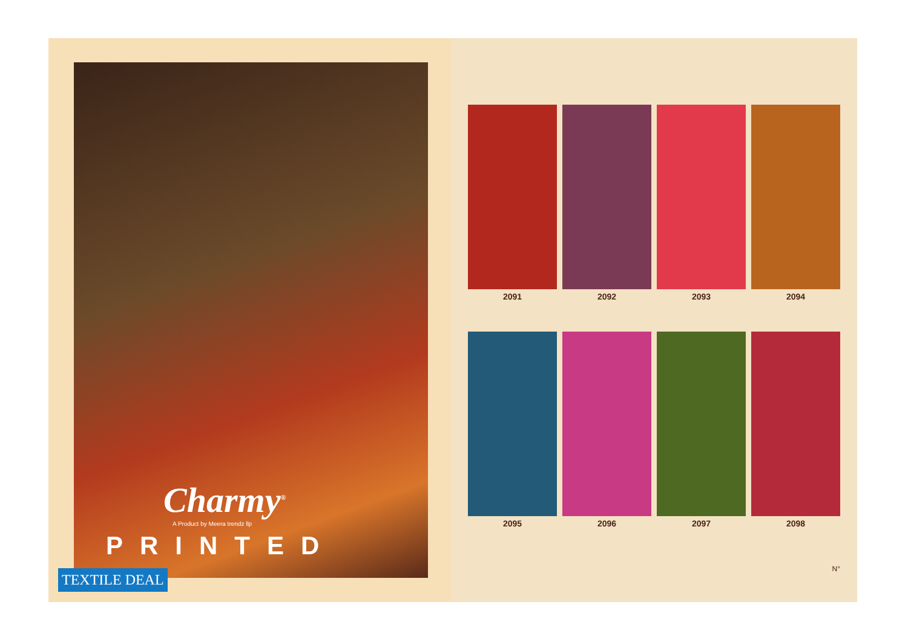Charmy<sup>®</sup>
A Product by Meera trendz llp
PRINTED
TEXTILE DEAL
2091
2092
2093
2094
2095
2096
2097
2098
N°